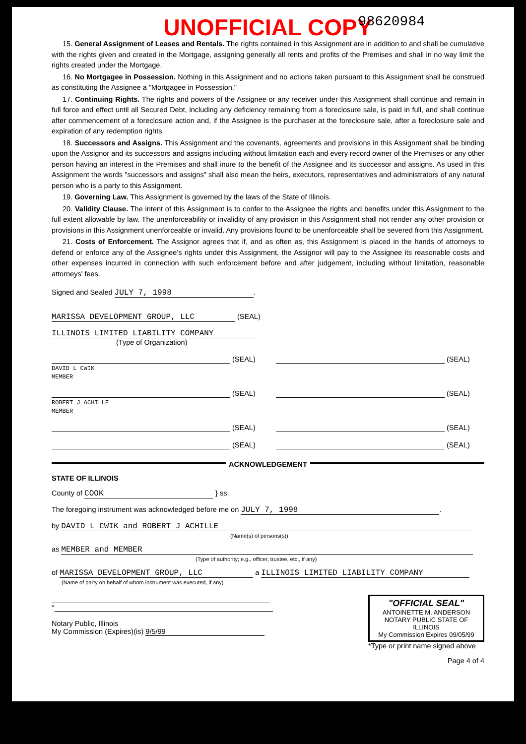98620984
UNOFFICIAL COPY
15. General Assignment of Leases and Rentals. The rights contained in this Assignment are in addition to and shall be cumulative with the rights given and created in the Mortgage, assigning generally all rents and profits of the Premises and shall in no way limit the rights created under the Mortgage.
16. No Mortgagee in Possession. Nothing in this Assignment and no actions taken pursuant to this Assignment shall be construed as constituting the Assignee a "Mortgagee in Possession."
17. Continuing Rights. The rights and powers of the Assignee or any receiver under this Assignment shall continue and remain in full force and effect until all Secured Debt, including any deficiency remaining from a foreclosure sale, is paid in full, and shall continue after commencement of a foreclosure action and, if the Assignee is the purchaser at the foreclosure sale, after a foreclosure sale and expiration of any redemption rights.
18. Successors and Assigns. This Assignment and the covenants, agreements and provisions in this Assignment shall be binding upon the Assignor and its successors and assigns including without limitation each and every record owner of the Premises or any other person having an interest in the Premises and shall inure to the benefit of the Assignee and its successor and assigns. As used in this Assignment the words "successors and assigns" shall also mean the heirs, executors, representatives and administrators of any natural person who is a party to this Assignment.
19. Governing Law. This Assignment is governed by the laws of the State of Illinois.
20. Validity Clause. The intent of this Assignment is to confer to the Assignee the rights and benefits under this Assignment to the full extent allowable by law. The unenforceability or invalidity of any provision in this Assignment shall not render any other provision or provisions in this Assignment unenforceable or invalid. Any provisions found to be unenforceable shall be severed from this Assignment.
21. Costs of Enforcement. The Assignor agrees that if, and as often as, this Assignment is placed in the hands of attorneys to defend or enforce any of the Assignee's rights under this Assignment, the Assignor will pay to the Assignee its reasonable costs and other expenses incurred in connection with such enforcement before and after judgement, including without limitation, reasonable attorneys' fees.
Signed and Sealed JULY 7, 1998.
MARISSA DEVELOPMENT GROUP, LLC (SEAL)
ILLINOIS LIMITED LIABILITY COMPANY
(Type of Organization)
(SEAL)
DAVID L CWIK
MEMBER
(SEAL)
(SEAL)
ROBERT J ACHILLE
MEMBER
(SEAL)
(SEAL) (SEAL)
(SEAL) (SEAL)
ACKNOWLEDGEMENT
STATE OF ILLINOIS
County of COOK } ss.
The foregoing instrument was acknowledged before me on JULY 7, 1998.
by DAVID L CWIK and ROBERT J ACHILLE
(Name(s) of persons(s))
as MEMBER and MEMBER
(Type of authority; e.g., officer, trustee, etc., if any)
of MARISSA DEVELOPMENT GROUP, LLC a ILLINOIS LIMITED LIABILITY COMPANY
(Name of party on behalf of whom instrument was executed, if any)
*
Notary Public, Illinois
My Commission (Expires)(is) 9/5/99
"OFFICIAL SEAL"
ANTOINETTE M. ANDERSON
NOTARY PUBLIC STATE OF ILLINOIS
My Commission Expires 09/05/99
*Type or print name signed above
Page 4 of 4